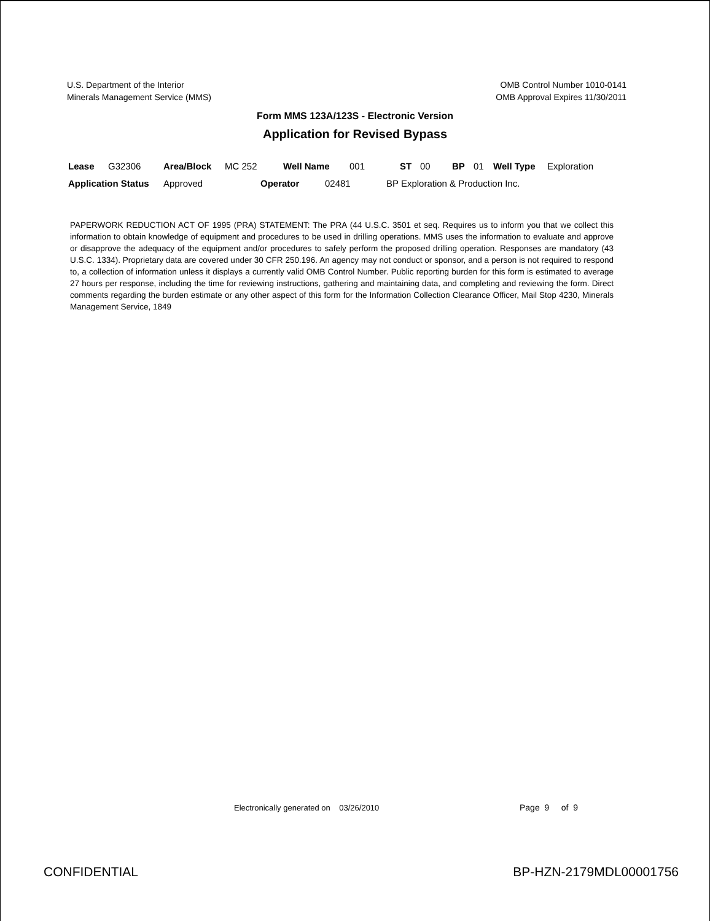U.S. Department of the Interior
Minerals Management Service (MMS)
OMB Control Number 1010-0141
OMB Approval Expires 11/30/2011
Form MMS 123A/123S - Electronic Version
Application for Revised Bypass
Lease G32306 Area/Block MC 252 Well Name 001 ST 00 BP 01 Well Type Exploration
Application Status Approved Operator 02481 BP Exploration & Production Inc.
PAPERWORK REDUCTION ACT OF 1995 (PRA) STATEMENT: The PRA (44 U.S.C. 3501 et seq. Requires us to inform you that we collect this information to obtain knowledge of equipment and procedures to be used in drilling operations. MMS uses the information to evaluate and approve or disapprove the adequacy of the equipment and/or procedures to safely perform the proposed drilling operation. Responses are mandatory (43 U.S.C. 1334). Proprietary data are covered under 30 CFR 250.196. An agency may not conduct or sponsor, and a person is not required to respond to, a collection of information unless it displays a currently valid OMB Control Number. Public reporting burden for this form is estimated to average 27 hours per response, including the time for reviewing instructions, gathering and maintaining data, and completing and reviewing the form. Direct comments regarding the burden estimate or any other aspect of this form for the Information Collection Clearance Officer, Mail Stop 4230, Minerals Management Service, 1849
Electronically generated on 03/26/2010
Page 9 of 9
CONFIDENTIAL BP-HZN-2179MDL00001756